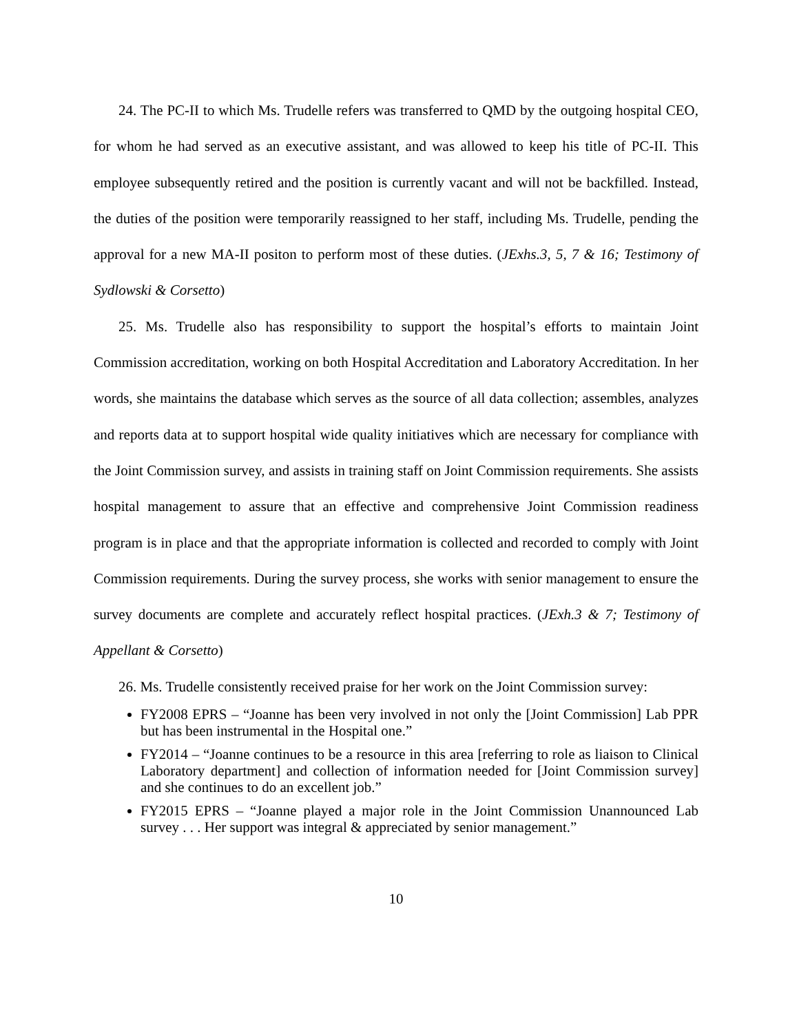24. The PC-II to which Ms. Trudelle refers was transferred to QMD by the outgoing hospital CEO, for whom he had served as an executive assistant, and was allowed to keep his title of PC-II. This employee subsequently retired and the position is currently vacant and will not be backfilled. Instead, the duties of the position were temporarily reassigned to her staff, including Ms. Trudelle, pending the approval for a new MA-II positon to perform most of these duties. (JExhs.3, 5, 7 & 16; Testimony of Sydlowski & Corsetto)
25. Ms. Trudelle also has responsibility to support the hospital’s efforts to maintain Joint Commission accreditation, working on both Hospital Accreditation and Laboratory Accreditation. In her words, she maintains the database which serves as the source of all data collection; assembles, analyzes and reports data at to support hospital wide quality initiatives which are necessary for compliance with the Joint Commission survey, and assists in training staff on Joint Commission requirements. She assists hospital management to assure that an effective and comprehensive Joint Commission readiness program is in place and that the appropriate information is collected and recorded to comply with Joint Commission requirements. During the survey process, she works with senior management to ensure the survey documents are complete and accurately reflect hospital practices. (JExh.3 & 7; Testimony of Appellant & Corsetto)
26. Ms. Trudelle consistently received praise for her work on the Joint Commission survey:
FY2008 EPRS – “Joanne has been very involved in not only the [Joint Commission] Lab PPR but has been instrumental in the Hospital one.”
FY2014 – “Joanne continues to be a resource in this area [referring to role as liaison to Clinical Laboratory department] and collection of information needed for [Joint Commission survey] and she continues to do an excellent job.”
FY2015 EPRS – “Joanne played a major role in the Joint Commission Unannounced Lab survey . . . Her support was integral & appreciated by senior management.”
10